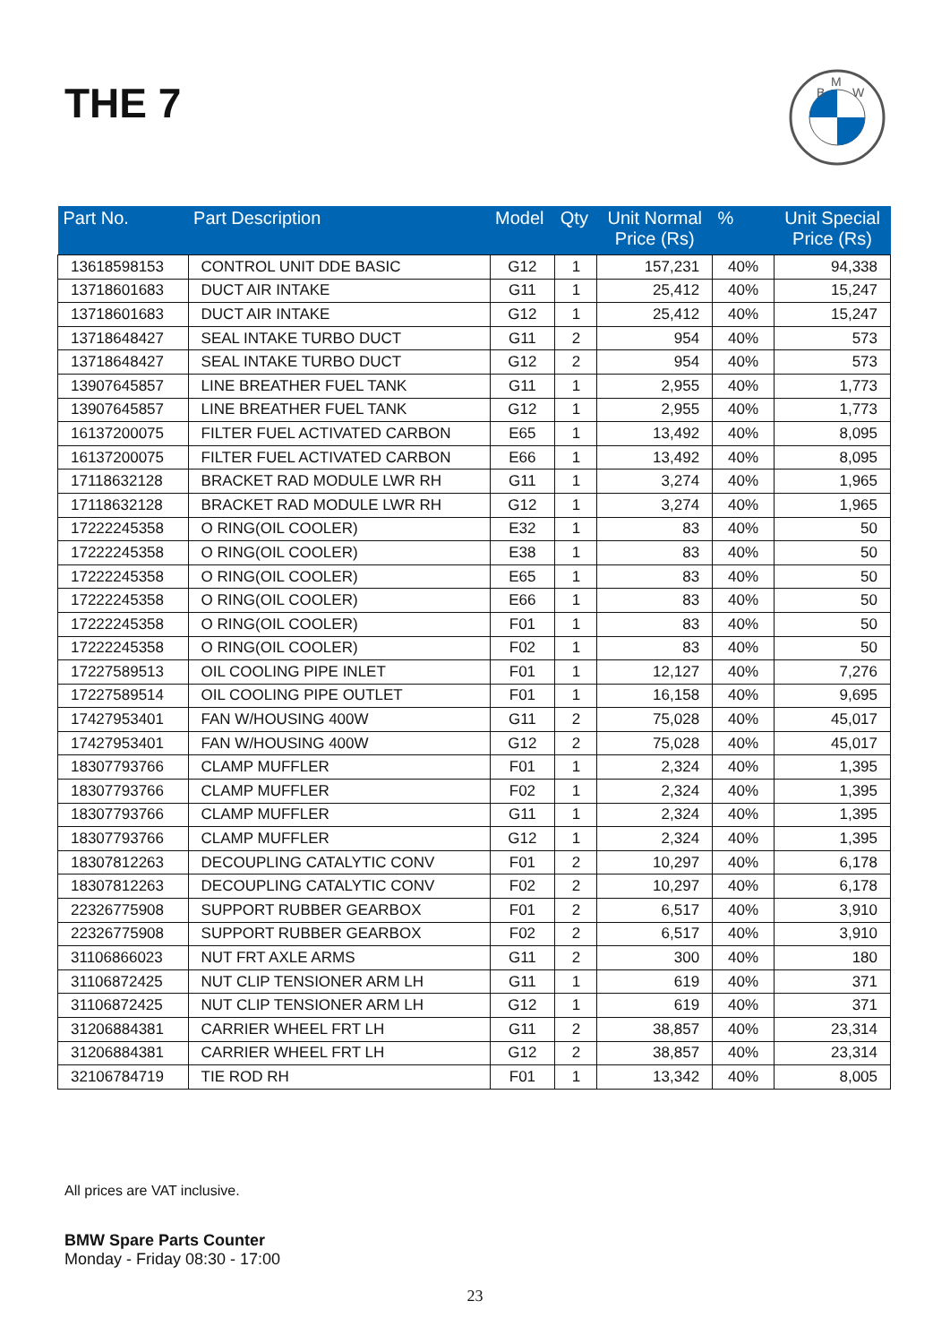THE 7
B
M
W
| Part No. | Part Description | Model | Qty | Unit Normal Price (Rs) | % | Unit Special Price (Rs) |
| --- | --- | --- | --- | --- | --- | --- |
| 13618598153 | CONTROL UNIT DDE BASIC | G12 | 1 | 157,231 | 40% | 94,338 |
| 13718601683 | DUCT AIR INTAKE | G11 | 1 | 25,412 | 40% | 15,247 |
| 13718601683 | DUCT AIR INTAKE | G12 | 1 | 25,412 | 40% | 15,247 |
| 13718648427 | SEAL INTAKE TURBO DUCT | G11 | 2 | 954 | 40% | 573 |
| 13718648427 | SEAL INTAKE TURBO DUCT | G12 | 2 | 954 | 40% | 573 |
| 13907645857 | LINE BREATHER FUEL TANK | G11 | 1 | 2,955 | 40% | 1,773 |
| 13907645857 | LINE BREATHER FUEL TANK | G12 | 1 | 2,955 | 40% | 1,773 |
| 16137200075 | FILTER FUEL ACTIVATED CARBON | E65 | 1 | 13,492 | 40% | 8,095 |
| 16137200075 | FILTER FUEL ACTIVATED CARBON | E66 | 1 | 13,492 | 40% | 8,095 |
| 17118632128 | BRACKET RAD MODULE LWR RH | G11 | 1 | 3,274 | 40% | 1,965 |
| 17118632128 | BRACKET RAD MODULE LWR RH | G12 | 1 | 3,274 | 40% | 1,965 |
| 17222245358 | O RING(OIL COOLER) | E32 | 1 | 83 | 40% | 50 |
| 17222245358 | O RING(OIL COOLER) | E38 | 1 | 83 | 40% | 50 |
| 17222245358 | O RING(OIL COOLER) | E65 | 1 | 83 | 40% | 50 |
| 17222245358 | O RING(OIL COOLER) | E66 | 1 | 83 | 40% | 50 |
| 17222245358 | O RING(OIL COOLER) | F01 | 1 | 83 | 40% | 50 |
| 17222245358 | O RING(OIL COOLER) | F02 | 1 | 83 | 40% | 50 |
| 17227589513 | OIL COOLING PIPE INLET | F01 | 1 | 12,127 | 40% | 7,276 |
| 17227589514 | OIL COOLING PIPE OUTLET | F01 | 1 | 16,158 | 40% | 9,695 |
| 17427953401 | FAN W/HOUSING 400W | G11 | 2 | 75,028 | 40% | 45,017 |
| 17427953401 | FAN W/HOUSING 400W | G12 | 2 | 75,028 | 40% | 45,017 |
| 18307793766 | CLAMP MUFFLER | F01 | 1 | 2,324 | 40% | 1,395 |
| 18307793766 | CLAMP MUFFLER | F02 | 1 | 2,324 | 40% | 1,395 |
| 18307793766 | CLAMP MUFFLER | G11 | 1 | 2,324 | 40% | 1,395 |
| 18307793766 | CLAMP MUFFLER | G12 | 1 | 2,324 | 40% | 1,395 |
| 18307812263 | DECOUPLING CATALYTIC CONV | F01 | 2 | 10,297 | 40% | 6,178 |
| 18307812263 | DECOUPLING CATALYTIC CONV | F02 | 2 | 10,297 | 40% | 6,178 |
| 22326775908 | SUPPORT RUBBER GEARBOX | F01 | 2 | 6,517 | 40% | 3,910 |
| 22326775908 | SUPPORT RUBBER GEARBOX | F02 | 2 | 6,517 | 40% | 3,910 |
| 31106866023 | NUT FRT AXLE ARMS | G11 | 2 | 300 | 40% | 180 |
| 31106872425 | NUT CLIP TENSIONER ARM LH | G11 | 1 | 619 | 40% | 371 |
| 31106872425 | NUT CLIP TENSIONER ARM LH | G12 | 1 | 619 | 40% | 371 |
| 31206884381 | CARRIER WHEEL FRT LH | G11 | 2 | 38,857 | 40% | 23,314 |
| 31206884381 | CARRIER WHEEL FRT LH | G12 | 2 | 38,857 | 40% | 23,314 |
| 32106784719 | TIE ROD RH | F01 | 1 | 13,342 | 40% | 8,005 |
All prices are VAT inclusive.
BMW Spare Parts Counter
Monday - Friday 08:30 - 17:00
23